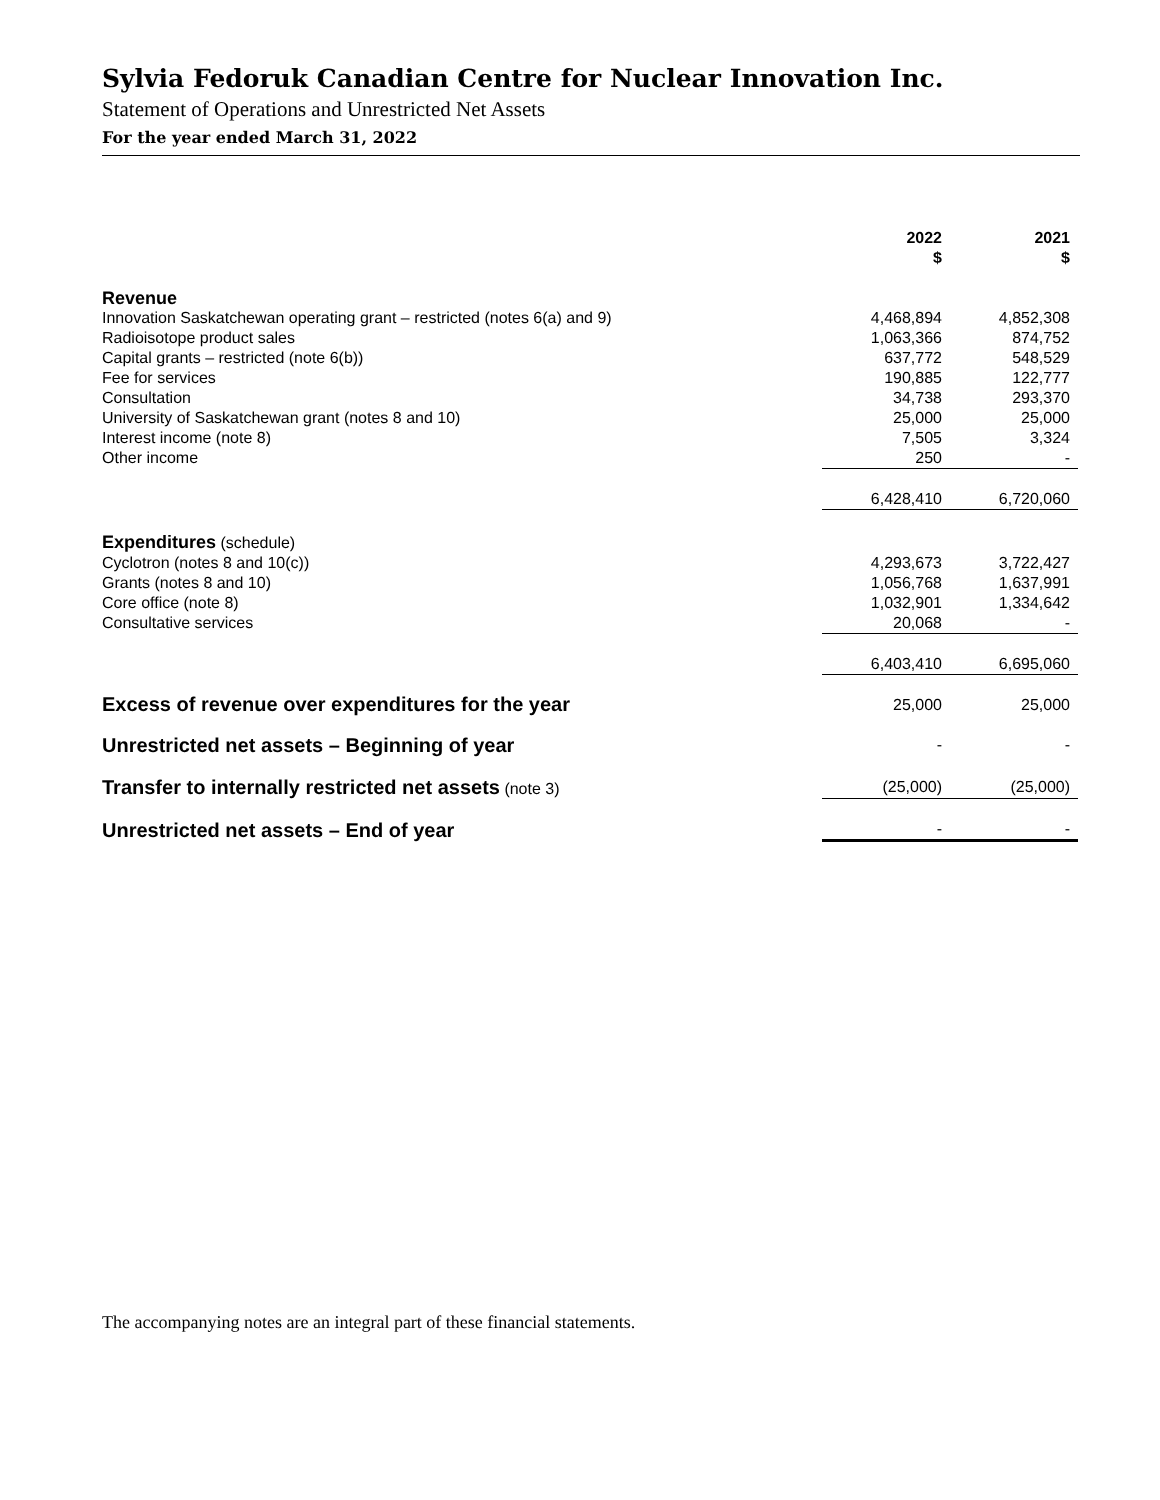Sylvia Fedoruk Canadian Centre for Nuclear Innovation Inc.
Statement of Operations and Unrestricted Net Assets
For the year ended March 31, 2022
| | 2022 $ | | 2021 $ |
| --- | --- | --- | --- |
| Revenue | | | |
| Innovation Saskatchewan operating grant – restricted (notes 6(a) and 9) | 4,468,894 | | 4,852,308 |
| Radioisotope product sales | 1,063,366 | | 874,752 |
| Capital grants – restricted (note 6(b)) | 637,772 | | 548,529 |
| Fee for services | 190,885 | | 122,777 |
| Consultation | 34,738 | | 293,370 |
| University of Saskatchewan grant (notes 8 and 10) | 25,000 | | 25,000 |
| Interest income (note 8) | 7,505 | | 3,324 |
| Other income | 250 | | - |
| | 6,428,410 | | 6,720,060 |
| Expenditures (schedule) | | | |
| Cyclotron (notes 8 and 10(c)) | 4,293,673 | | 3,722,427 |
| Grants (notes 8 and 10) | 1,056,768 | | 1,637,991 |
| Core office (note 8) | 1,032,901 | | 1,334,642 |
| Consultative services | 20,068 | | - |
| | 6,403,410 | | 6,695,060 |
| Excess of revenue over expenditures for the year | 25,000 | | 25,000 |
| Unrestricted net assets – Beginning of year | - | | - |
| Transfer to internally restricted net assets (note 3) | (25,000) | | (25,000) |
| Unrestricted net assets – End of year | - | | - |
The accompanying notes are an integral part of these financial statements.